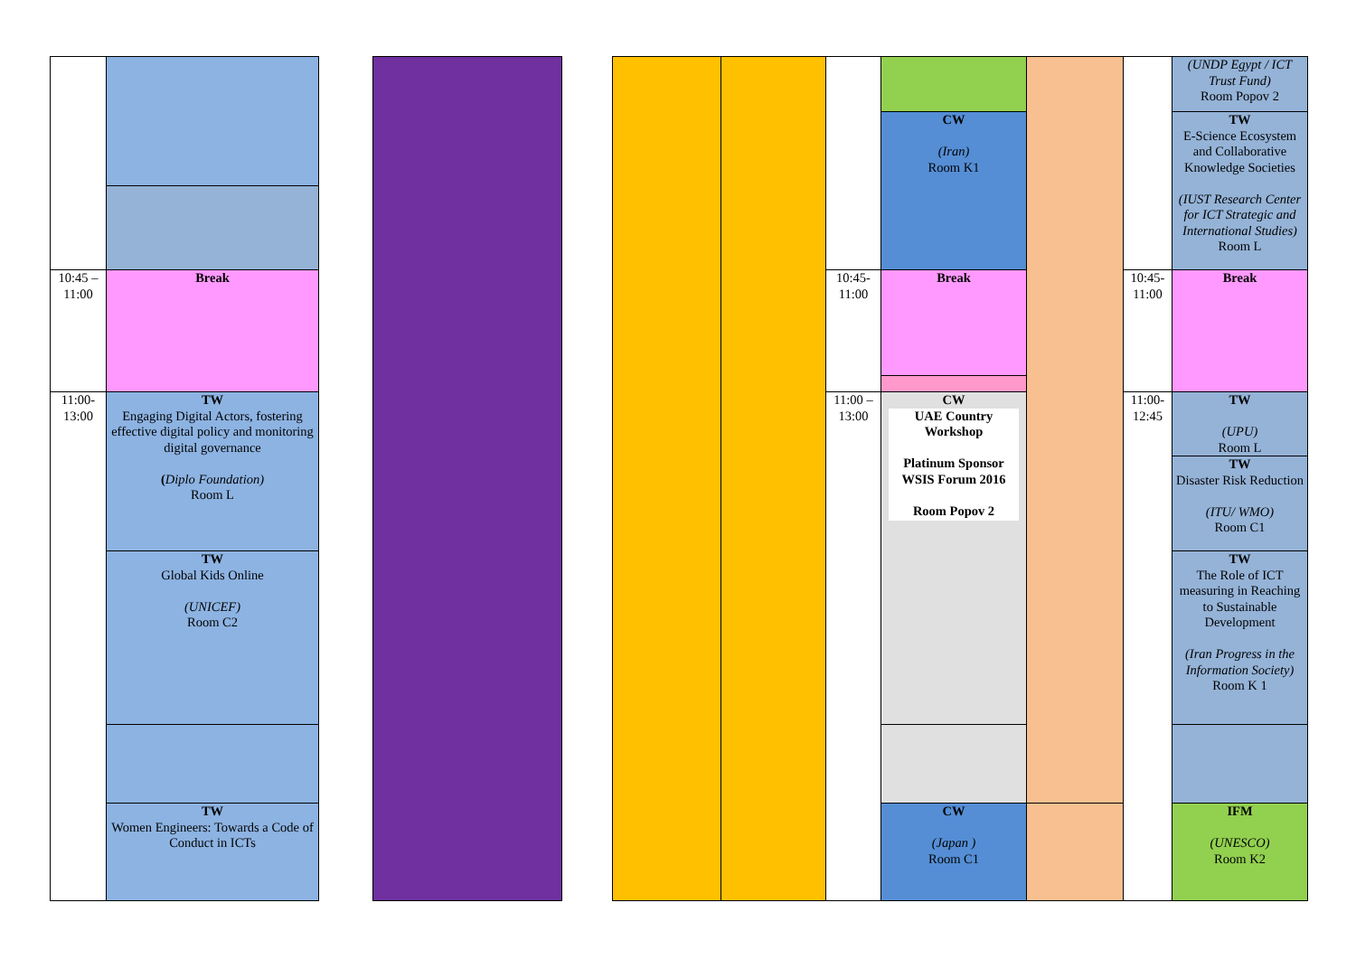| | | | | | | | | | | | (UNDP Egypt / ICT Trust Fund) Room Popov 2 |
| | | | | | | | | CW (Iran) Room K1 | | | TW E-Science Ecosystem and Collaborative Knowledge Societies (IUST Research Center for ICT Strategic and International Studies) Room L |
| 10:45 – 11:00 | Break | | | | | | 10:45-11:00 | Break | | 10:45-11:00 | Break |
| 11:00-13:00 | TW Engaging Digital Actors, fostering effective digital policy and monitoring digital governance ( Diplo Foundation) Room L | | | | | | 11:00 – 13:00 | CW UAE Country Workshop Platinum Sponsor WSIS Forum 2016 Room Popov 2 | | 11:00-12:45 | TW (UPU) Room L |
| | | | | | | | | | | | TW Disaster Risk Reduction (ITU/ WMO) Room C1 |
| | TW Global Kids Online (UNICEF) Room C2 | | | | | | | | | | TW The Role of ICT measuring in Reaching to Sustainable Development (Iran Progress in the Information Society) Room K 1 |
| | TW Women Engineers: Towards a Code of Conduct in ICTs | | | | | | | CW (Japan ) Room C1 | | | IFM (UNESCO) Room K2 |